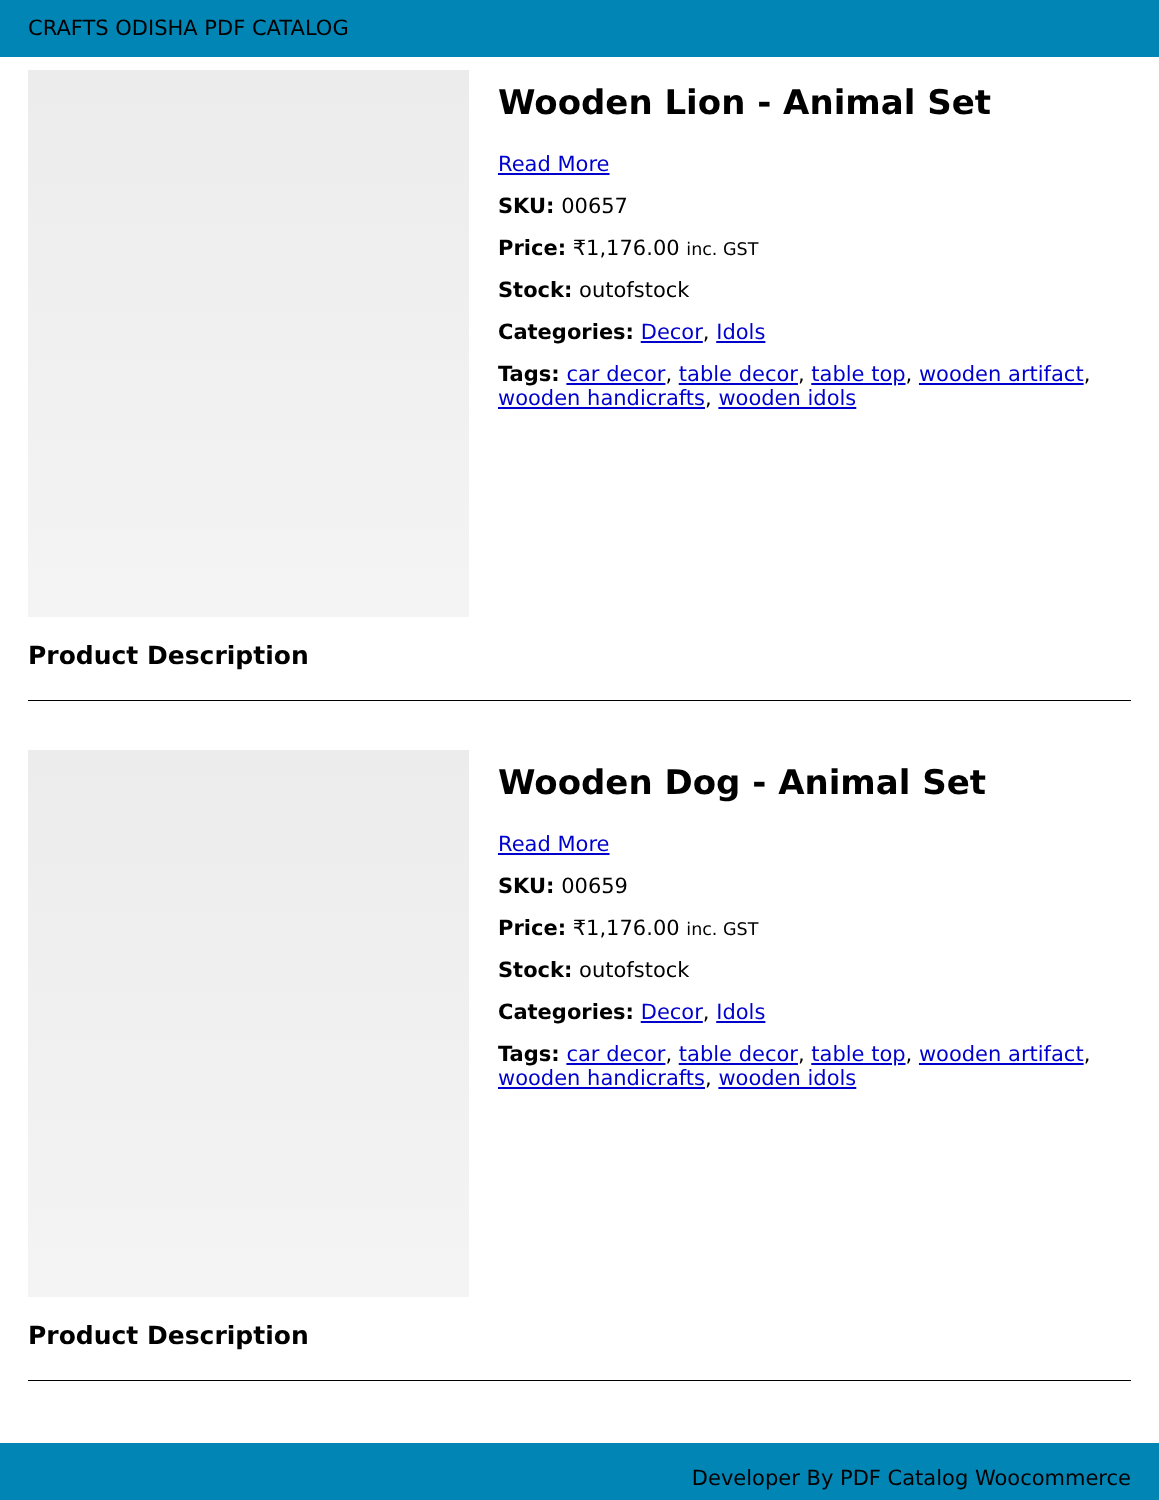CRAFTS ODISHA PDF CATALOG
Wooden Lion - Animal Set
Read More
SKU: 00657
Price: ₹1,176.00 inc. GST
Stock: outofstock
Categories: Decor, Idols
Tags: car decor, table decor, table top, wooden artifact, wooden handicrafts, wooden idols
Product Description
Wooden Dog - Animal Set
Read More
SKU: 00659
Price: ₹1,176.00 inc. GST
Stock: outofstock
Categories: Decor, Idols
Tags: car decor, table decor, table top, wooden artifact, wooden handicrafts, wooden idols
Product Description
Developer By PDF Catalog Woocommerce